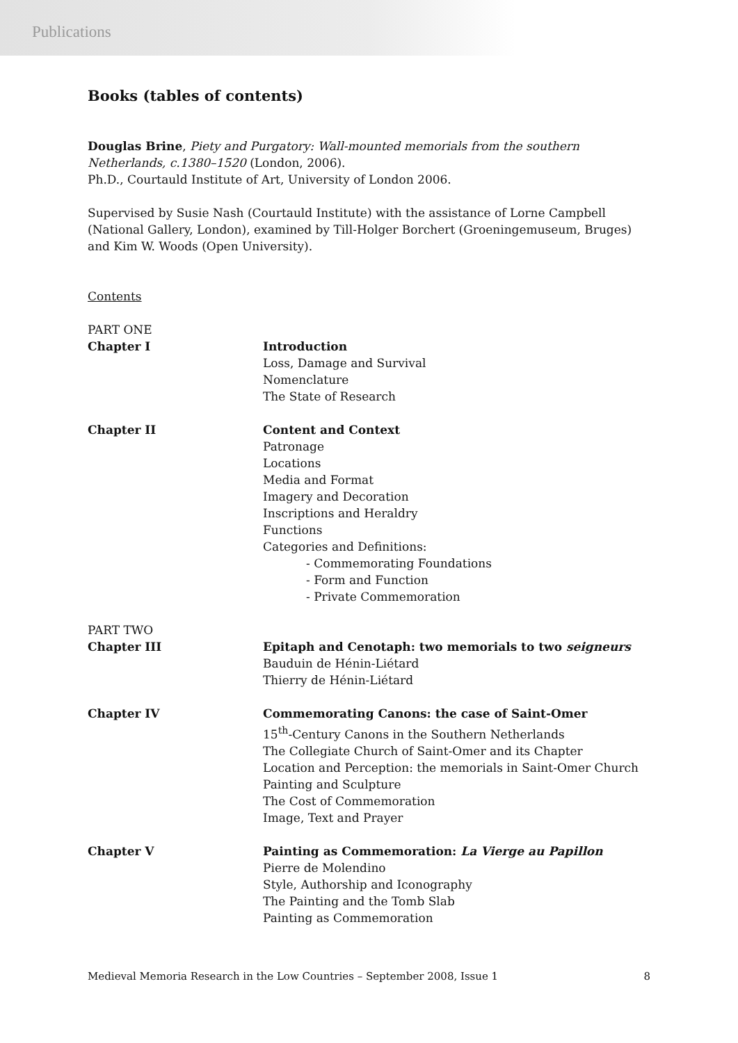Publications
Books (tables of contents)
Douglas Brine, Piety and Purgatory: Wall-mounted memorials from the southern Netherlands, c.1380–1520 (London, 2006).
Ph.D., Courtauld Institute of Art, University of London 2006.
Supervised by Susie Nash (Courtauld Institute) with the assistance of Lorne Campbell (National Gallery, London), examined by Till-Holger Borchert (Groeningemuseum, Bruges) and Kim W. Woods (Open University).
Contents
PART ONE
Chapter I Introduction
Loss, Damage and Survival
Nomenclature
The State of Research
Chapter II Content and Context
Patronage
Locations
Media and Format
Imagery and Decoration
Inscriptions and Heraldry
Functions
Categories and Definitions:
- Commemorating Foundations
- Form and Function
- Private Commemoration
PART TWO
Chapter III Epitaph and Cenotaph: two memorials to two seigneurs
Bauduin de Hénin-Liétard
Thierry de Hénin-Liétard
Chapter IV Commemorating Canons: the case of Saint-Omer
15<sup>th</sup>-Century Canons in the Southern Netherlands
The Collegiate Church of Saint-Omer and its Chapter
Location and Perception: the memorials in Saint-Omer Church
Painting and Sculpture
The Cost of Commemoration
Image, Text and Prayer
Chapter V Painting as Commemoration: La Vierge au Papillon
Pierre de Molendino
Style, Authorship and Iconography
The Painting and the Tomb Slab
Painting as Commemoration
Medieval Memoria Research in the Low Countries – September 2008, Issue 1 8